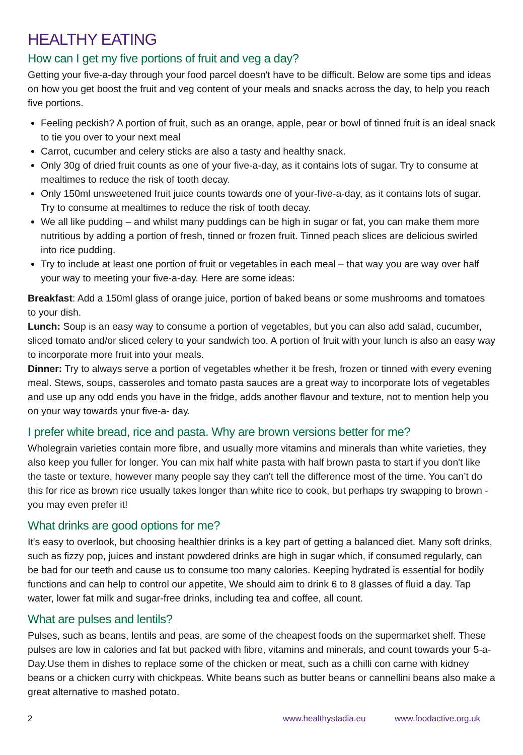HEALTHY EATING
How can I get my five portions of fruit and veg a day?
Getting your five-a-day through your food parcel doesn't have to be difficult. Below are some tips and ideas on how you get boost the fruit and veg content of your meals and snacks across the day, to help you reach five portions.
Feeling peckish? A portion of fruit, such as an orange, apple, pear or bowl of tinned fruit is an ideal snack to tie you over to your next meal
Carrot, cucumber and celery sticks are also a tasty and healthy snack.
Only 30g of dried fruit counts as one of your five-a-day, as it contains lots of sugar. Try to consume at mealtimes to reduce the risk of tooth decay.
Only 150ml unsweetened fruit juice counts towards one of your-five-a-day, as it contains lots of sugar. Try to consume at mealtimes to reduce the risk of tooth decay.
We all like pudding – and whilst many puddings can be high in sugar or fat, you can make them more nutritious by adding a portion of fresh, tinned or frozen fruit. Tinned peach slices are delicious swirled into rice pudding.
Try to include at least one portion of fruit or vegetables in each meal – that way you are way over half your way to meeting your five-a-day. Here are some ideas:
Breakfast: Add a 150ml glass of orange juice, portion of baked beans or some mushrooms and tomatoes to your dish.
Lunch: Soup is an easy way to consume a portion of vegetables, but you can also add salad, cucumber, sliced tomato and/or sliced celery to your sandwich too. A portion of fruit with your lunch is also an easy way to incorporate more fruit into your meals.
Dinner: Try to always serve a portion of vegetables whether it be fresh, frozen or tinned with every evening meal. Stews, soups, casseroles and tomato pasta sauces are a great way to incorporate lots of vegetables and use up any odd ends you have in the fridge, adds another flavour and texture, not to mention help you on your way towards your five-a- day.
I prefer white bread, rice and pasta. Why are brown versions better for me?
Wholegrain varieties contain more fibre, and usually more vitamins and minerals than white varieties, they also keep you fuller for longer. You can mix half white pasta with half brown pasta to start if you don't like the taste or texture, however many people say they can't tell the difference most of the time. You can’t do this for rice as brown rice usually takes longer than white rice to cook, but perhaps try swapping to brown - you may even prefer it!
What drinks are good options for me?
It's easy to overlook, but choosing healthier drinks is a key part of getting a balanced diet. Many soft drinks, such as fizzy pop, juices and instant powdered drinks are high in sugar which, if consumed regularly, can be bad for our teeth and cause us to consume too many calories. Keeping hydrated is essential for bodily functions and can help to control our appetite, We should aim to drink 6 to 8 glasses of fluid a day. Tap water, lower fat milk and sugar-free drinks, including tea and coffee, all count.
What are pulses and lentils?
Pulses, such as beans, lentils and peas, are some of the cheapest foods on the supermarket shelf. These pulses are low in calories and fat but packed with fibre, vitamins and minerals, and count towards your 5-a-Day.Use them in dishes to replace some of the chicken or meat, such as a chilli con carne with kidney beans or a chicken curry with chickpeas. White beans such as butter beans or cannellini beans also make a great alternative to mashed potato.
2 www.healthystadia.eu www.foodactive.org.uk